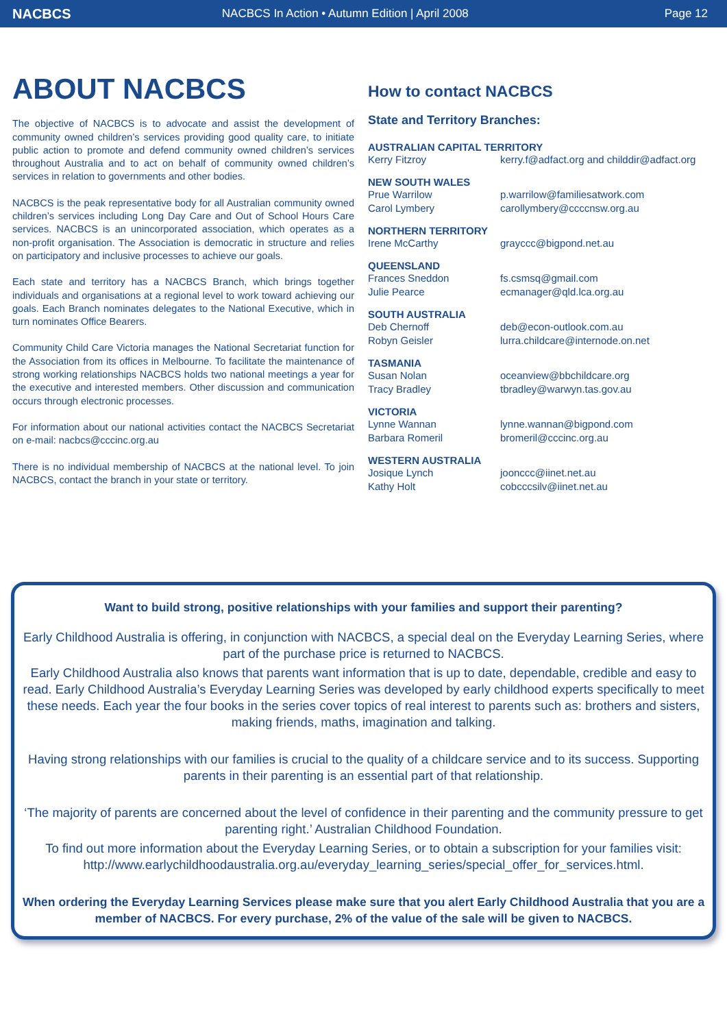NACBCS
NACBCS In Action • Autumn Edition | April 2008
Page 12
ABOUT NACBCS
The objective of NACBCS is to advocate and assist the development of community owned children’s services providing good quality care, to initiate public action to promote and defend community owned children’s services throughout Australia and to act on behalf of community owned children’s services in relation to governments and other bodies.
NACBCS is the peak representative body for all Australian community owned children’s services including Long Day Care and Out of School Hours Care services. NACBCS is an unincorporated association, which operates as a non-profit organisation. The Association is democratic in structure and relies on participatory and inclusive processes to achieve our goals.
Each state and territory has a NACBCS Branch, which brings together individuals and organisations at a regional level to work toward achieving our goals. Each Branch nominates delegates to the National Executive, which in turn nominates Office Bearers.
Community Child Care Victoria manages the National Secretariat function for the Association from its offices in Melbourne. To facilitate the maintenance of strong working relationships NACBCS holds two national meetings a year for the executive and interested members. Other discussion and communication occurs through electronic processes.
For information about our national activities contact the NACBCS Secretariat on e-mail: nacbcs@cccinc.org.au
There is no individual membership of NACBCS at the national level. To join NACBCS, contact the branch in your state or territory.
How to contact NACBCS
State and Territory Branches:
| AUSTRALIAN CAPITAL TERRITORY | |
| --- | --- |
| Kerry Fitzroy | kerry.f@adfact.org and childdir@adfact.org |
| NEW SOUTH WALES | |
| Prue Warrilow | p.warrilow@familiesatwork.com |
| Carol Lymbery | carollymbery@ccccnsw.org.au |
| NORTHERN TERRITORY | |
| Irene McCarthy | grayccc@bigpond.net.au |
| QUEENSLAND | |
| Frances Sneddon | fs.csmsq@gmail.com |
| Julie Pearce | ecmanager@qld.lca.org.au |
| SOUTH AUSTRALIA | |
| Deb Chernoff | deb@econ-outlook.com.au |
| Robyn Geisler | lurra.childcare@internode.on.net |
| TASMANIA | |
| Susan Nolan | oceanview@bbchildcare.org |
| Tracy Bradley | tbradley@warwyn.tas.gov.au |
| VICTORIA | |
| Lynne Wannan | lynne.wannan@bigpond.com |
| Barbara Romeril | bromeril@cccinc.org.au |
| WESTERN AUSTRALIA | |
| Josique Lynch | joonccc@iinet.net.au |
| Kathy Holt | cobcccsilv@iinet.net.au |
Want to build strong, positive relationships with your families and support their parenting?
Early Childhood Australia is offering, in conjunction with NACBCS, a special deal on the Everyday Learning Series, where part of the purchase price is returned to NACBCS.
Early Childhood Australia also knows that parents want information that is up to date, dependable, credible and easy to read. Early Childhood Australia’s Everyday Learning Series was developed by early childhood experts specifically to meet these needs. Each year the four books in the series cover topics of real interest to parents such as: brothers and sisters, making friends, maths, imagination and talking.
Having strong relationships with our families is crucial to the quality of a childcare service and to its success. Supporting parents in their parenting is an essential part of that relationship.
‘The majority of parents are concerned about the level of confidence in their parenting and the community pressure to get parenting right.’ Australian Childhood Foundation.
To find out more information about the Everyday Learning Series, or to obtain a subscription for your families visit: http://www.earlychildhoodaustralia.org.au/everyday_learning_series/special_offer_for_services.html.
When ordering the Everyday Learning Services please make sure that you alert Early Childhood Australia that you are a member of NACBCS. For every purchase, 2% of the value of the sale will be given to NACBCS.